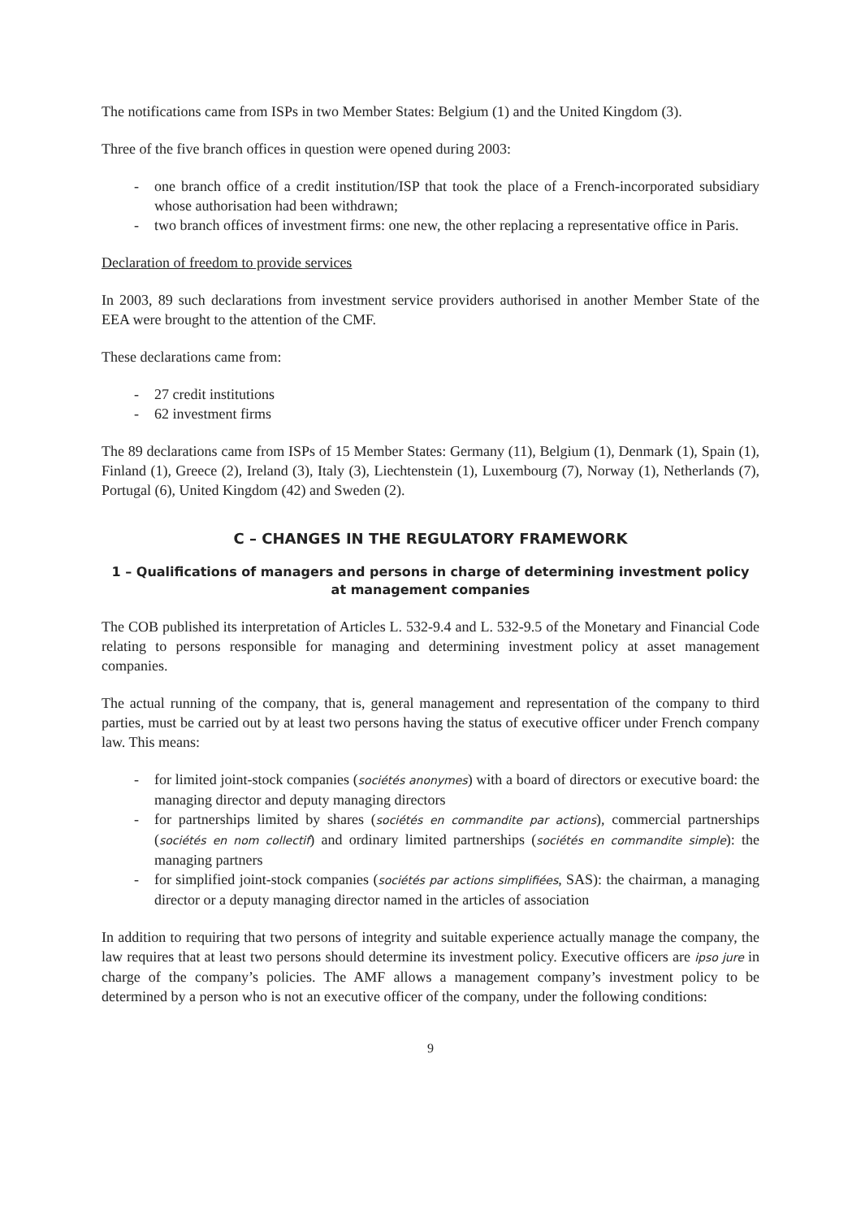The notifications came from ISPs in two Member States: Belgium (1) and the United Kingdom (3).
Three of the five branch offices in question were opened during 2003:
- one branch office of a credit institution/ISP that took the place of a French-incorporated subsidiary whose authorisation had been withdrawn;
- two branch offices of investment firms: one new, the other replacing a representative office in Paris.
Declaration of freedom to provide services
In 2003, 89 such declarations from investment service providers authorised in another Member State of the EEA were brought to the attention of the CMF.
These declarations came from:
- 27 credit institutions
- 62 investment firms
The 89 declarations came from ISPs of 15 Member States: Germany (11), Belgium (1), Denmark (1), Spain (1), Finland (1), Greece (2), Ireland (3), Italy (3), Liechtenstein (1), Luxembourg (7), Norway (1), Netherlands (7), Portugal (6), United Kingdom (42) and Sweden (2).
C – CHANGES IN THE REGULATORY FRAMEWORK
1 – Qualifications of managers and persons in charge of determining investment policy
at management companies
The COB published its interpretation of Articles L. 532-9.4 and L. 532-9.5 of the Monetary and Financial Code relating to persons responsible for managing and determining investment policy at asset management companies.
The actual running of the company, that is, general management and representation of the company to third parties, must be carried out by at least two persons having the status of executive officer under French company law. This means:
- for limited joint-stock companies (sociétés anonymes) with a board of directors or executive board: the managing director and deputy managing directors
- for partnerships limited by shares (sociétés en commandite par actions), commercial partnerships (sociétés en nom collectif) and ordinary limited partnerships (sociétés en commandite simple): the managing partners
- for simplified joint-stock companies (sociétés par actions simplifiées, SAS): the chairman, a managing director or a deputy managing director named in the articles of association
In addition to requiring that two persons of integrity and suitable experience actually manage the company, the law requires that at least two persons should determine its investment policy. Executive officers are ipso jure in charge of the company’s policies. The AMF allows a management company’s investment policy to be determined by a person who is not an executive officer of the company, under the following conditions:
9